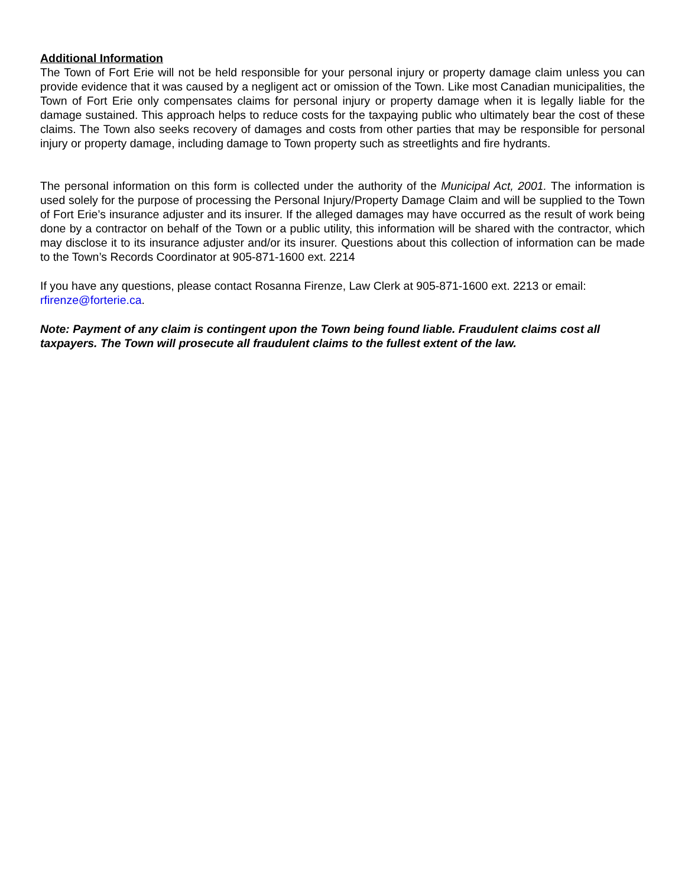Additional Information
The Town of Fort Erie will not be held responsible for your personal injury or property damage claim unless you can provide evidence that it was caused by a negligent act or omission of the Town. Like most Canadian municipalities, the Town of Fort Erie only compensates claims for personal injury or property damage when it is legally liable for the damage sustained. This approach helps to reduce costs for the taxpaying public who ultimately bear the cost of these claims. The Town also seeks recovery of damages and costs from other parties that may be responsible for personal injury or property damage, including damage to Town property such as streetlights and fire hydrants.
The personal information on this form is collected under the authority of the Municipal Act, 2001. The information is used solely for the purpose of processing the Personal Injury/Property Damage Claim and will be supplied to the Town of Fort Erie’s insurance adjuster and its insurer. If the alleged damages may have occurred as the result of work being done by a contractor on behalf of the Town or a public utility, this information will be shared with the contractor, which may disclose it to its insurance adjuster and/or its insurer. Questions about this collection of information can be made to the Town’s Records Coordinator at 905-871-1600 ext. 2214
If you have any questions, please contact Rosanna Firenze, Law Clerk at 905-871-1600 ext. 2213 or email: rfirenze@forterie.ca.
Note: Payment of any claim is contingent upon the Town being found liable. Fraudulent claims cost all taxpayers. The Town will prosecute all fraudulent claims to the fullest extent of the law.